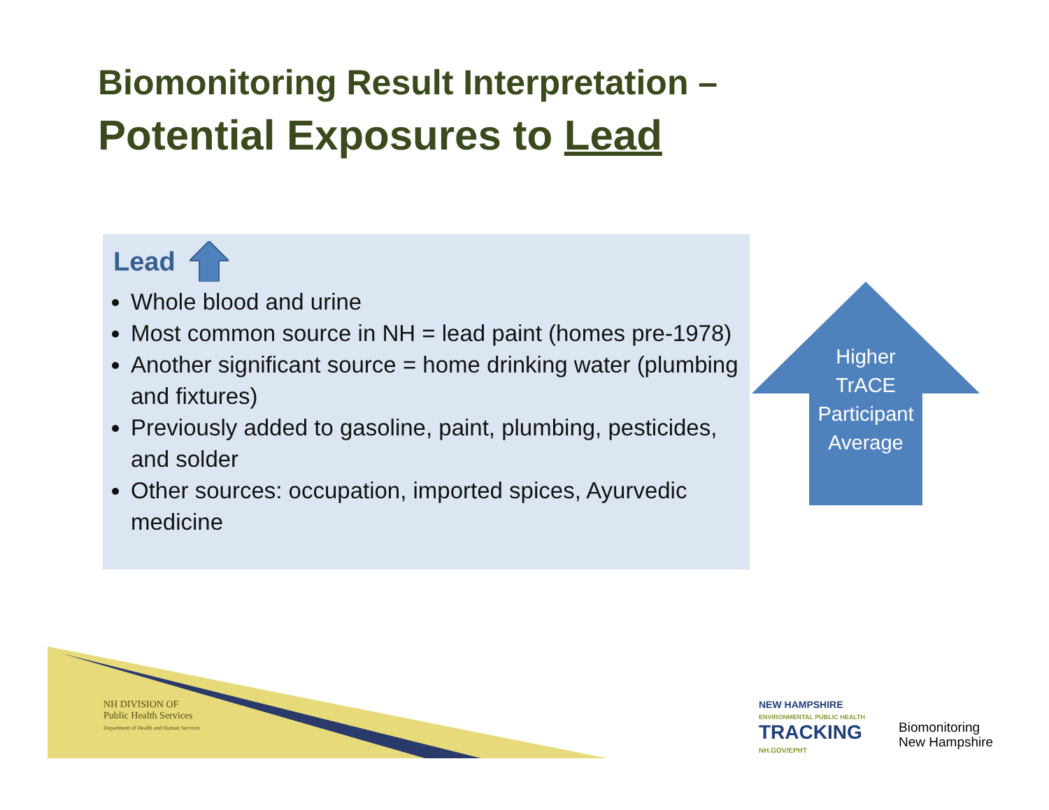Biomonitoring Result Interpretation –
Potential Exposures to Lead
Lead
Whole blood and urine
Most common source in NH = lead paint (homes pre-1978)
Another significant source = home drinking water (plumbing and fixtures)
Previously added to gasoline, paint, plumbing, pesticides, and solder
Other sources: occupation, imported spices, Ayurvedic medicine
Higher TrACE Participant Average
NH DIVISION OF
Public Health Services
Department of Health and Human Services
NEW HAMPSHIRE
ENVIRONMENTAL PUBLIC HEALTH
TRACKING
NH.GOV/EPHT
Biomonitoring
New Hampshire